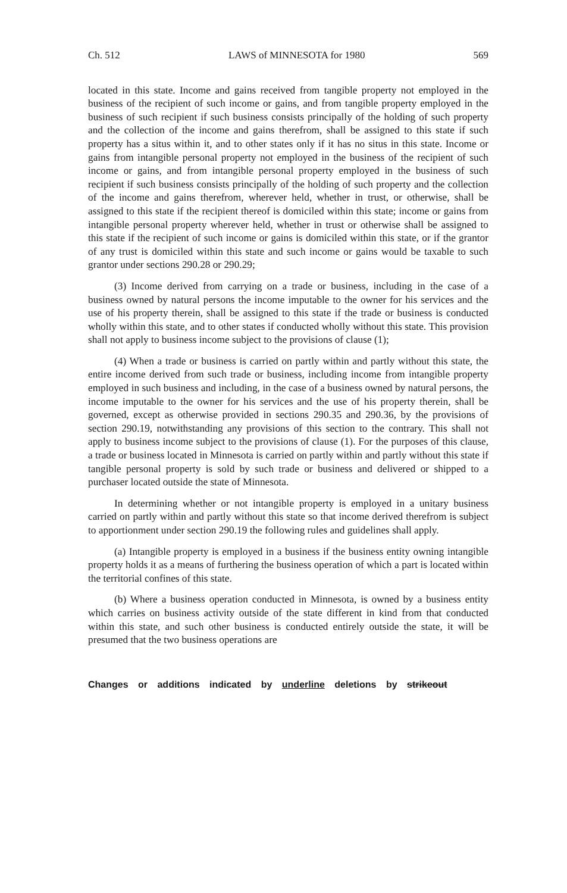Ch. 512 LAWS of MINNESOTA for 1980 569
located in this state. Income and gains received from tangible property not employed in the business of the recipient of such income or gains, and from tangible property employed in the business of such recipient if such business consists principally of the holding of such property and the collection of the income and gains therefrom, shall be assigned to this state if such property has a situs within it, and to other states only if it has no situs in this state. Income or gains from intangible personal property not employed in the business of the recipient of such income or gains, and from intangible personal property employed in the business of such recipient if such business consists principally of the holding of such property and the collection of the income and gains therefrom, wherever held, whether in trust, or otherwise, shall be assigned to this state if the recipient thereof is domiciled within this state; income or gains from intangible personal property wherever held, whether in trust or otherwise shall be assigned to this state if the recipient of such income or gains is domiciled within this state, or if the grantor of any trust is domiciled within this state and such income or gains would be taxable to such grantor under sections 290.28 or 290.29;
(3) Income derived from carrying on a trade or business, including in the case of a business owned by natural persons the income imputable to the owner for his services and the use of his property therein, shall be assigned to this state if the trade or business is conducted wholly within this state, and to other states if conducted wholly without this state. This provision shall not apply to business income subject to the provisions of clause (1);
(4) When a trade or business is carried on partly within and partly without this state, the entire income derived from such trade or business, including income from intangible property employed in such business and including, in the case of a business owned by natural persons, the income imputable to the owner for his services and the use of his property therein, shall be governed, except as otherwise provided in sections 290.35 and 290.36, by the provisions of section 290.19, notwithstanding any provisions of this section to the contrary. This shall not apply to business income subject to the provisions of clause (1). For the purposes of this clause, a trade or business located in Minnesota is carried on partly within and partly without this state if tangible personal property is sold by such trade or business and delivered or shipped to a purchaser located outside the state of Minnesota.
In determining whether or not intangible property is employed in a unitary business carried on partly within and partly without this state so that income derived therefrom is subject to apportionment under section 290.19 the following rules and guidelines shall apply.
(a) Intangible property is employed in a business if the business entity owning intangible property holds it as a means of furthering the business operation of which a part is located within the territorial confines of this state.
(b) Where a business operation conducted in Minnesota, is owned by a business entity which carries on business activity outside of the state different in kind from that conducted within this state, and such other business is conducted entirely outside the state, it will be presumed that the two business operations are
Changes or additions indicated by underline deletions by strikeout